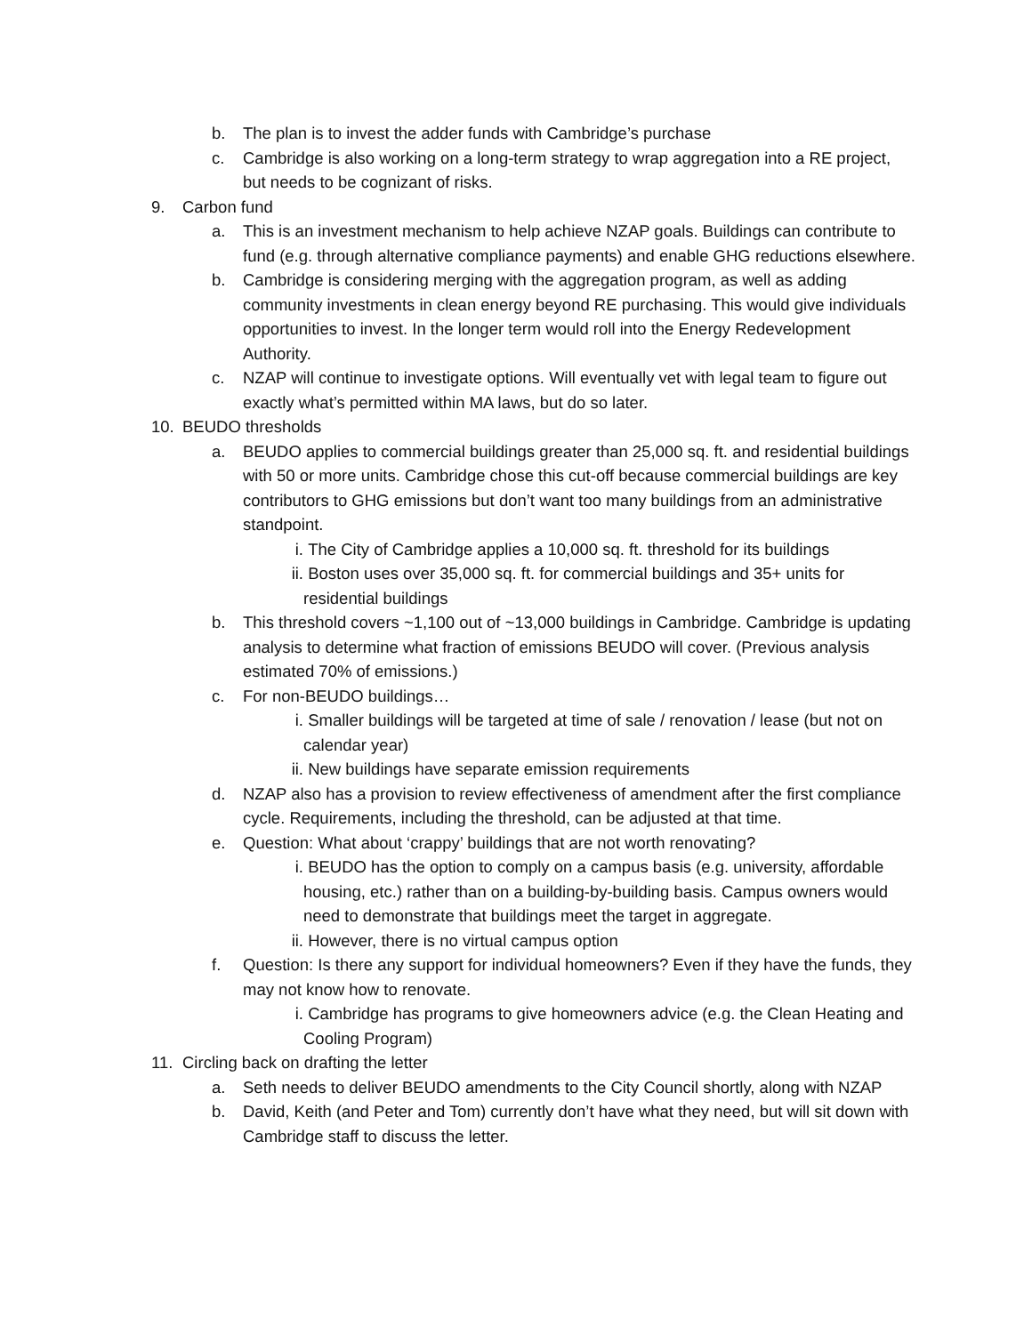b. The plan is to invest the adder funds with Cambridge’s purchase
c. Cambridge is also working on a long-term strategy to wrap aggregation into a RE project, but needs to be cognizant of risks.
9. Carbon fund
a. This is an investment mechanism to help achieve NZAP goals. Buildings can contribute to fund (e.g. through alternative compliance payments) and enable GHG reductions elsewhere.
b. Cambridge is considering merging with the aggregation program, as well as adding community investments in clean energy beyond RE purchasing. This would give individuals opportunities to invest. In the longer term would roll into the Energy Redevelopment Authority.
c. NZAP will continue to investigate options. Will eventually vet with legal team to figure out exactly what’s permitted within MA laws, but do so later.
10. BEUDO thresholds
a. BEUDO applies to commercial buildings greater than 25,000 sq. ft. and residential buildings with 50 or more units. Cambridge chose this cut-off because commercial buildings are key contributors to GHG emissions but don’t want too many buildings from an administrative standpoint.
i. The City of Cambridge applies a 10,000 sq. ft. threshold for its buildings
ii. Boston uses over 35,000 sq. ft. for commercial buildings and 35+ units for residential buildings
b. This threshold covers ~1,100 out of ~13,000 buildings in Cambridge. Cambridge is updating analysis to determine what fraction of emissions BEUDO will cover. (Previous analysis estimated 70% of emissions.)
c. For non-BEUDO buildings…
i. Smaller buildings will be targeted at time of sale / renovation / lease (but not on calendar year)
ii. New buildings have separate emission requirements
d. NZAP also has a provision to review effectiveness of amendment after the first compliance cycle. Requirements, including the threshold, can be adjusted at that time.
e. Question: What about ‘crappy’ buildings that are not worth renovating?
i. BEUDO has the option to comply on a campus basis (e.g. university, affordable housing, etc.) rather than on a building-by-building basis. Campus owners would need to demonstrate that buildings meet the target in aggregate.
ii. However, there is no virtual campus option
f. Question: Is there any support for individual homeowners? Even if they have the funds, they may not know how to renovate.
i. Cambridge has programs to give homeowners advice (e.g. the Clean Heating and Cooling Program)
11. Circling back on drafting the letter
a. Seth needs to deliver BEUDO amendments to the City Council shortly, along with NZAP
b. David, Keith (and Peter and Tom) currently don’t have what they need, but will sit down with Cambridge staff to discuss the letter.